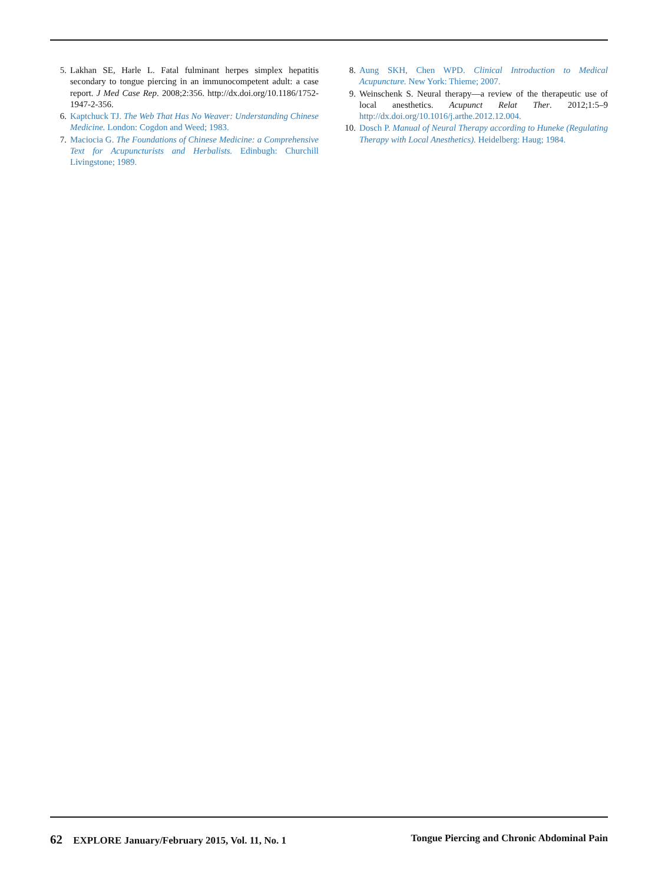5. Lakhan SE, Harle L. Fatal fulminant herpes simplex hepatitis secondary to tongue piercing in an immunocompetent adult: a case report. J Med Case Rep. 2008;2:356. http://dx.doi.org/10.1186/1752-1947-2-356.
6. Kaptchuck TJ. The Web That Has No Weaver: Understanding Chinese Medicine. London: Cogdon and Weed; 1983.
7. Maciocia G. The Foundations of Chinese Medicine: a Comprehensive Text for Acupuncturists and Herbalists. Edinbugh: Churchill Livingstone; 1989.
8. Aung SKH, Chen WPD. Clinical Introduction to Medical Acupuncture. New York: Thieme; 2007.
9. Weinschenk S. Neural therapy—a review of the therapeutic use of local anesthetics. Acupunct Relat Ther. 2012;1:5–9 http://dx.doi.org/10.1016/j.arthe.2012.12.004.
10. Dosch P. Manual of Neural Therapy according to Huneke (Regulating Therapy with Local Anesthetics). Heidelberg: Haug; 1984.
62 EXPLORE January/February 2015, Vol. 11, No. 1 Tongue Piercing and Chronic Abdominal Pain